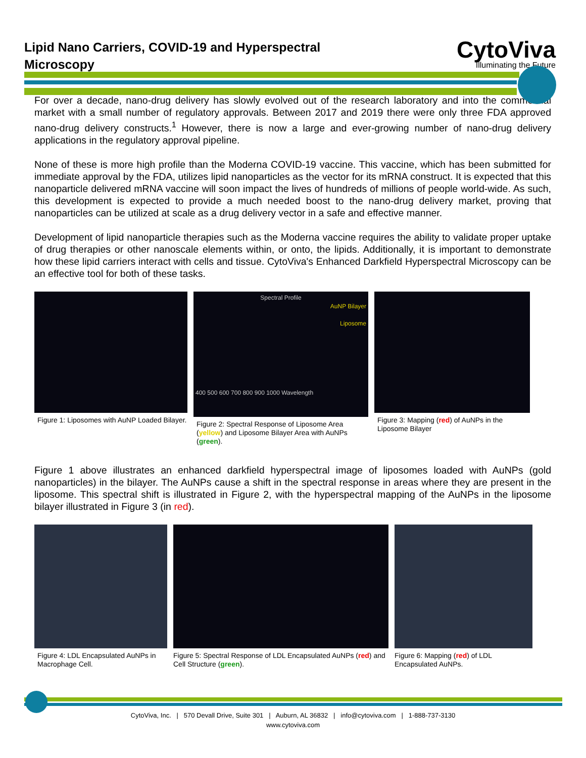Lipid Nano Carriers, COVID-19 and Hyperspectral Microscopy
CytoViva
Illuminating the Future
For over a decade, nano-drug delivery has slowly evolved out of the research laboratory and into the commercial market with a small number of regulatory approvals. Between 2017 and 2019 there were only three FDA approved nano-drug delivery constructs.<sup>1</sup> However, there is now a large and ever-growing number of nano-drug delivery applications in the regulatory approval pipeline.
None of these is more high profile than the Moderna COVID-19 vaccine. This vaccine, which has been submitted for immediate approval by the FDA, utilizes lipid nanoparticles as the vector for its mRNA construct. It is expected that this nanoparticle delivered mRNA vaccine will soon impact the lives of hundreds of millions of people world-wide. As such, this development is expected to provide a much needed boost to the nano-drug delivery market, proving that nanoparticles can be utilized at scale as a drug delivery vector in a safe and effective manner.
Development of lipid nanoparticle therapies such as the Moderna vaccine requires the ability to validate proper uptake of drug therapies or other nanoscale elements within, or onto, the lipids. Additionally, it is important to demonstrate how these lipid carriers interact with cells and tissue. CytoViva's Enhanced Darkfield Hyperspectral Microscopy can be an effective tool for both of these tasks.
Figure 1: Liposomes with AuNP Loaded Bilayer.
Spectral Profile
AuNP Bilayer
Liposome
400 500 600 700 800 900 1000 Wavelength
Figure 2: Spectral Response of Liposome Area (yellow) and Liposome Bilayer Area with AuNPs (green).
Figure 3: Mapping (red) of AuNPs in the Liposome Bilayer
Figure 1 above illustrates an enhanced darkfield hyperspectral image of liposomes loaded with AuNPs (gold nanoparticles) in the bilayer. The AuNPs cause a shift in the spectral response in areas where they are present in the liposome. This spectral shift is illustrated in Figure 2, with the hyperspectral mapping of the AuNPs in the liposome bilayer illustrated in Figure 3 (in red).
Figure 4: LDL Encapsulated AuNPs in Macrophage Cell.
Figure 5: Spectral Response of LDL Encapsulated AuNPs (red) and Cell Structure (green).
Figure 6: Mapping (red) of LDL Encapsulated AuNPs.
CytoViva, Inc. | 570 Devall Drive, Suite 301 | Auburn, AL 36832 | info@cytoviva.com | 1-888-737-3130
www.cytoviva.com